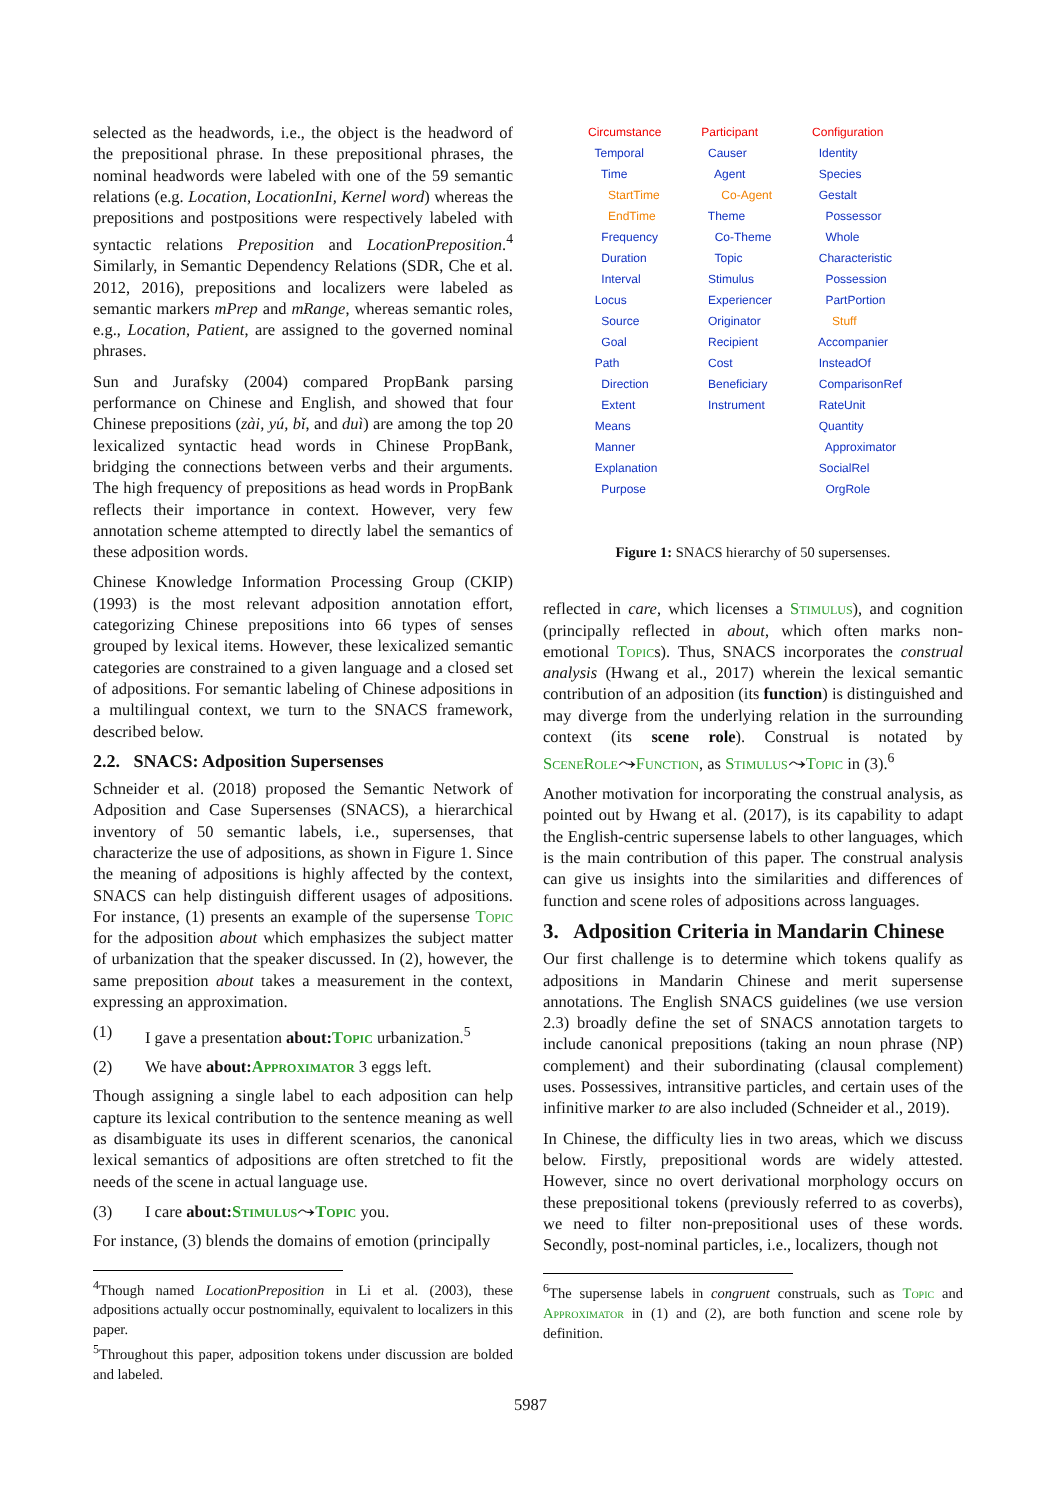selected as the headwords, i.e., the object is the headword of the prepositional phrase. In these prepositional phrases, the nominal headwords were labeled with one of the 59 semantic relations (e.g. Location, LocationIni, Kernel word) whereas the prepositions and postpositions were respectively labeled with syntactic relations Preposition and LocationPreposition.<sup>4</sup> Similarly, in Semantic Dependency Relations (SDR, Che et al. 2012, 2016), prepositions and localizers were labeled as semantic markers mPrep and mRange, whereas semantic roles, e.g., Location, Patient, are assigned to the governed nominal phrases.
Sun and Jurafsky (2004) compared PropBank parsing performance on Chinese and English, and showed that four Chinese prepositions (zài, yú, bǐ, and duì) are among the top 20 lexicalized syntactic head words in Chinese PropBank, bridging the connections between verbs and their arguments. The high frequency of prepositions as head words in PropBank reflects their importance in context. However, very few annotation scheme attempted to directly label the semantics of these adposition words.
Chinese Knowledge Information Processing Group (CKIP) (1993) is the most relevant adposition annotation effort, categorizing Chinese prepositions into 66 types of senses grouped by lexical items. However, these lexicalized semantic categories are constrained to a given language and a closed set of adpositions. For semantic labeling of Chinese adpositions in a multilingual context, we turn to the SNACS framework, described below.
2.2. SNACS: Adposition Supersenses
Schneider et al. (2018) proposed the Semantic Network of Adposition and Case Supersenses (SNACS), a hierarchical inventory of 50 semantic labels, i.e., supersenses, that characterize the use of adpositions, as shown in Figure 1. Since the meaning of adpositions is highly affected by the context, SNACS can help distinguish different usages of adpositions. For instance, (1) presents an example of the supersense Topic for the adposition about which emphasizes the subject matter of urbanization that the speaker discussed. In (2), however, the same preposition about takes a measurement in the context, expressing an approximation.
(1) I gave a presentation about: Topic urbanization.<sup>5</sup>
(2) We have about: Approximator 3 eggs left.
Though assigning a single label to each adposition can help capture its lexical contribution to the sentence meaning as well as disambiguate its uses in different scenarios, the canonical lexical semantics of adpositions are often stretched to fit the needs of the scene in actual language use.
(3) I care about: Stimulus⤳Topic you.
For instance, (3) blends the domains of emotion (principally
<sup>4</sup> Though named LocationPreposition in Li et al. (2003), these adpositions actually occur postnominally, equivalent to localizers in this paper.
<sup>5</sup> Throughout this paper, adposition tokens under discussion are bolded and labeled.
Circumstance Temporal Time StartTime EndTime Frequency Duration Interval Locus Source Goal Path Direction Extent Means Manner Explanation Purpose
Participant Causer Agent Co-Agent Theme Co-Theme Topic Stimulus Experiencer Originator Recipient Cost Beneficiary Instrument
Configuration Identity Species Gestalt Possessor Whole Characteristic Possession PartPortion Stuff Accompanier InsteadOf ComparisonRef RateUnit Quantity Approximator SocialRel OrgRole
Figure 1: SNACS hierarchy of 50 supersenses.
reflected in care, which licenses a Stimulus), and cognition (principally reflected in about, which often marks non-emotional Topics). Thus, SNACS incorporates the construal analysis (Hwang et al., 2017) wherein the lexical semantic contribution of an adposition (its function) is distinguished and may diverge from the underlying relation in the surrounding context (its scene role). Construal is notated by SceneRole⤳Function, as Stimulus⤳Topic in (3).<sup>6</sup>
Another motivation for incorporating the construal analysis, as pointed out by Hwang et al. (2017), is its capability to adapt the English-centric supersense labels to other languages, which is the main contribution of this paper. The construal analysis can give us insights into the similarities and differences of function and scene roles of adpositions across languages.
3. Adposition Criteria in Mandarin Chinese
Our first challenge is to determine which tokens qualify as adpositions in Mandarin Chinese and merit supersense annotations. The English SNACS guidelines (we use version 2.3) broadly define the set of SNACS annotation targets to include canonical prepositions (taking an noun phrase (NP) complement) and their subordinating (clausal complement) uses. Possessives, intransitive particles, and certain uses of the infinitive marker to are also included (Schneider et al., 2019).
In Chinese, the difficulty lies in two areas, which we discuss below. Firstly, prepositional words are widely attested. However, since no overt derivational morphology occurs on these prepositional tokens (previously referred to as coverbs), we need to filter non-prepositional uses of these words. Secondly, post-nominal particles, i.e., localizers, though not
<sup>6</sup> The supersense labels in congruent construals, such as Topic and Approximator in (1) and (2), are both function and scene role by definition.
5987